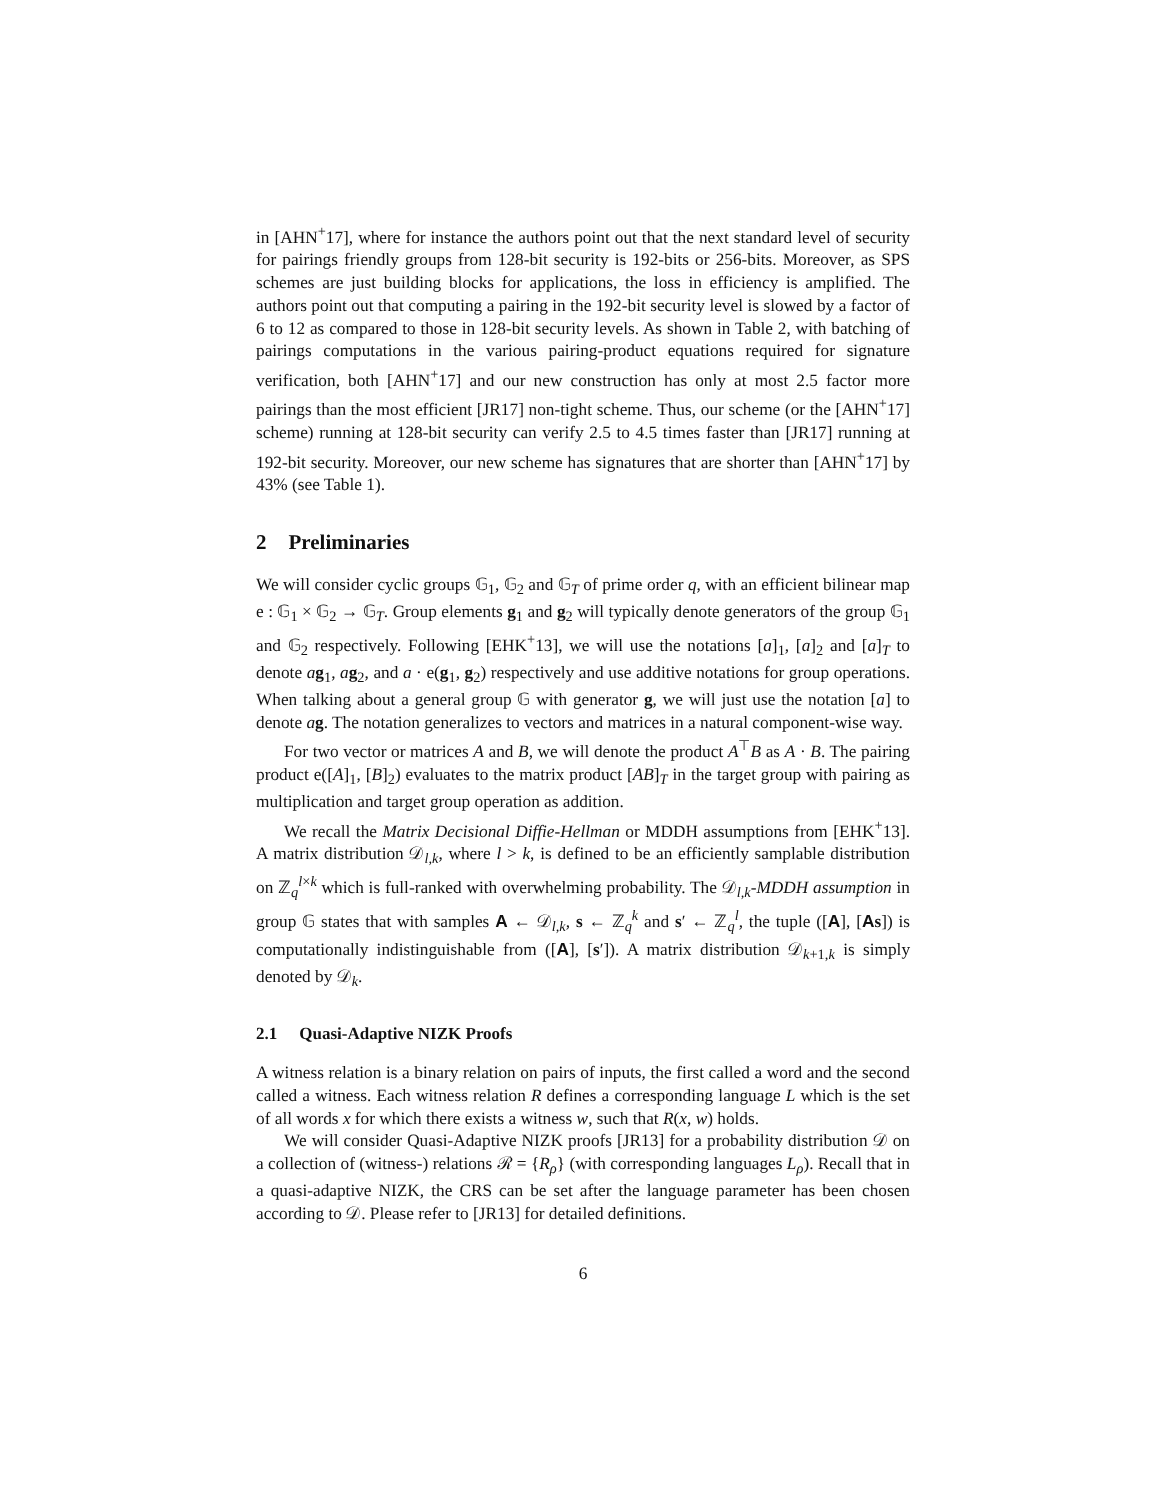in [AHN<sup>+</sup>17], where for instance the authors point out that the next standard level of security for pairings friendly groups from 128-bit security is 192-bits or 256-bits. Moreover, as SPS schemes are just building blocks for applications, the loss in efficiency is amplified. The authors point out that computing a pairing in the 192-bit security level is slowed by a factor of 6 to 12 as compared to those in 128-bit security levels. As shown in Table 2, with batching of pairings computations in the various pairing-product equations required for signature verification, both [AHN<sup>+</sup>17] and our new construction has only at most 2.5 factor more pairings than the most efficient [JR17] non-tight scheme. Thus, our scheme (or the [AHN<sup>+</sup>17] scheme) running at 128-bit security can verify 2.5 to 4.5 times faster than [JR17] running at 192-bit security. Moreover, our new scheme has signatures that are shorter than [AHN<sup>+</sup>17] by 43% (see Table 1).
2 Preliminaries
We will consider cyclic groups 𝔾<sub>1</sub>, 𝔾<sub>2</sub> and 𝔾<sub>T</sub> of prime order q, with an efficient bilinear map e : 𝔾<sub>1</sub> × 𝔾<sub>2</sub> → 𝔾<sub>T</sub>. Group elements g<sub>1</sub> and g<sub>2</sub> will typically denote generators of the group 𝔾<sub>1</sub> and 𝔾<sub>2</sub> respectively. Following [EHK<sup>+</sup>13], we will use the notations [a]<sub>1</sub>, [a]<sub>2</sub> and [a]<sub>T</sub> to denote ag<sub>1</sub>, ag<sub>2</sub>, and a · e(g<sub>1</sub>, g<sub>2</sub>) respectively and use additive notations for group operations. When talking about a general group 𝔾 with generator g, we will just use the notation [a] to denote ag. The notation generalizes to vectors and matrices in a natural component-wise way.
For two vector or matrices A and B, we will denote the product A<sup>⊤</sup>B as A · B. The pairing product e([A]<sub>1</sub>, [B]<sub>2</sub>) evaluates to the matrix product [AB]<sub>T</sub> in the target group with pairing as multiplication and target group operation as addition.
We recall the Matrix Decisional Diffie-Hellman or MDDH assumptions from [EHK<sup>+</sup>13]. A matrix distribution 𝒟<sub>l,k</sub>, where l > k, is defined to be an efficiently samplable distribution on ℤ<sub>q</sub><sup>l×k</sup> which is full-ranked with overwhelming probability. The 𝒟<sub>l,k</sub>-MDDH assumption in group 𝔾 states that with samples A ← 𝒟<sub>l,k</sub>, s ← ℤ<sub>q</sub><sup>k</sup> and s′ ← ℤ<sub>q</sub><sup>l</sup>, the tuple ([A], [As]) is computationally indistinguishable from ([A], [s′]). A matrix distribution 𝒟<sub>k+1,k</sub> is simply denoted by 𝒟<sub>k</sub>.
2.1 Quasi-Adaptive NIZK Proofs
A witness relation is a binary relation on pairs of inputs, the first called a word and the second called a witness. Each witness relation R defines a corresponding language L which is the set of all words x for which there exists a witness w, such that R(x, w) holds.
We will consider Quasi-Adaptive NIZK proofs [JR13] for a probability distribution 𝒟 on a collection of (witness-) relations ℛ = {R<sub>ρ</sub>} (with corresponding languages L<sub>ρ</sub>). Recall that in a quasi-adaptive NIZK, the CRS can be set after the language parameter has been chosen according to 𝒟. Please refer to [JR13] for detailed definitions.
6